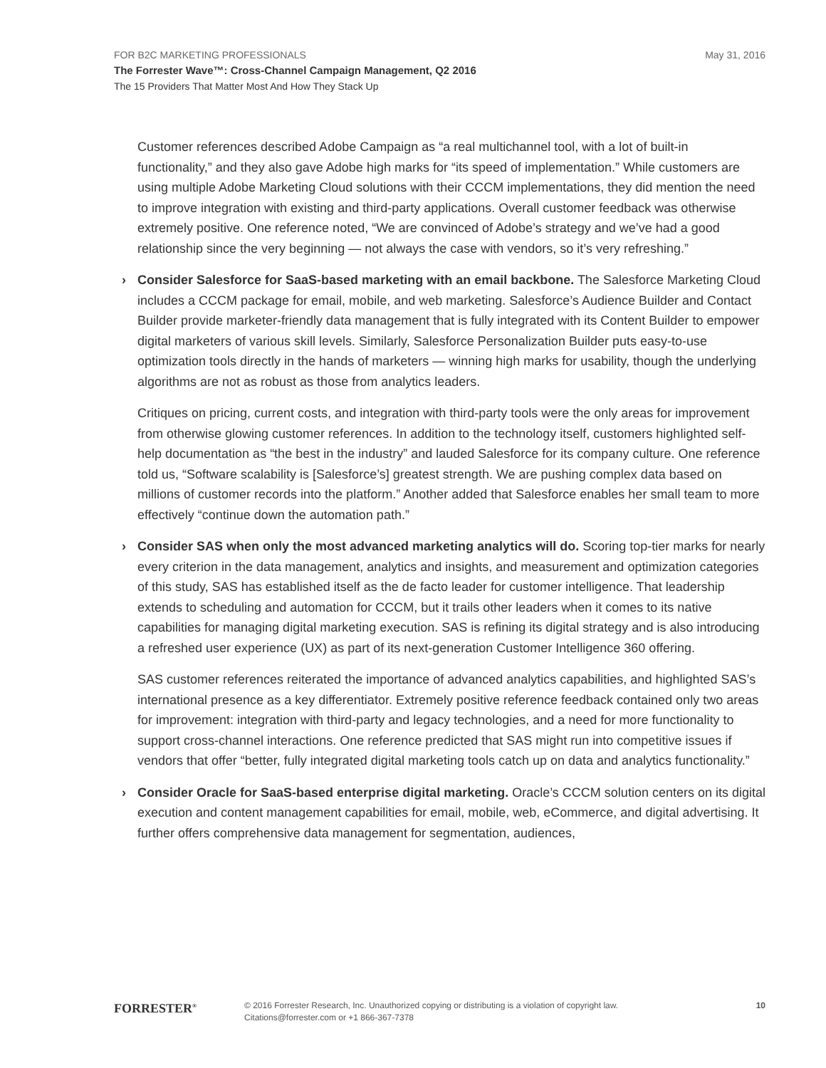May 31, 2016
FOR B2C MARKETING PROFESSIONALS
The Forrester Wave™: Cross-Channel Campaign Management, Q2 2016
The 15 Providers That Matter Most And How They Stack Up
Customer references described Adobe Campaign as “a real multichannel tool, with a lot of built-in functionality,” and they also gave Adobe high marks for “its speed of implementation.” While customers are using multiple Adobe Marketing Cloud solutions with their CCCM implementations, they did mention the need to improve integration with existing and third-party applications. Overall customer feedback was otherwise extremely positive. One reference noted, “We are convinced of Adobe’s strategy and we’ve had a good relationship since the very beginning — not always the case with vendors, so it’s very refreshing.”
› Consider Salesforce for SaaS-based marketing with an email backbone. The Salesforce Marketing Cloud includes a CCCM package for email, mobile, and web marketing. Salesforce’s Audience Builder and Contact Builder provide marketer-friendly data management that is fully integrated with its Content Builder to empower digital marketers of various skill levels. Similarly, Salesforce Personalization Builder puts easy-to-use optimization tools directly in the hands of marketers — winning high marks for usability, though the underlying algorithms are not as robust as those from analytics leaders.
Critiques on pricing, current costs, and integration with third-party tools were the only areas for improvement from otherwise glowing customer references. In addition to the technology itself, customers highlighted self-help documentation as “the best in the industry” and lauded Salesforce for its company culture. One reference told us, “Software scalability is [Salesforce’s] greatest strength. We are pushing complex data based on millions of customer records into the platform.” Another added that Salesforce enables her small team to more effectively “continue down the automation path.”
› Consider SAS when only the most advanced marketing analytics will do. Scoring top-tier marks for nearly every criterion in the data management, analytics and insights, and measurement and optimization categories of this study, SAS has established itself as the de facto leader for customer intelligence. That leadership extends to scheduling and automation for CCCM, but it trails other leaders when it comes to its native capabilities for managing digital marketing execution. SAS is refining its digital strategy and is also introducing a refreshed user experience (UX) as part of its next-generation Customer Intelligence 360 offering.
SAS customer references reiterated the importance of advanced analytics capabilities, and highlighted SAS’s international presence as a key differentiator. Extremely positive reference feedback contained only two areas for improvement: integration with third-party and legacy technologies, and a need for more functionality to support cross-channel interactions. One reference predicted that SAS might run into competitive issues if vendors that offer “better, fully integrated digital marketing tools catch up on data and analytics functionality.”
› Consider Oracle for SaaS-based enterprise digital marketing. Oracle’s CCCM solution centers on its digital execution and content management capabilities for email, mobile, web, eCommerce, and digital advertising. It further offers comprehensive data management for segmentation, audiences,
FORRESTER<sup>®</sup>
© 2016 Forrester Research, Inc. Unauthorized copying or distributing is a violation of copyright law.
Citations@forrester.com or +1 866-367-7378
10